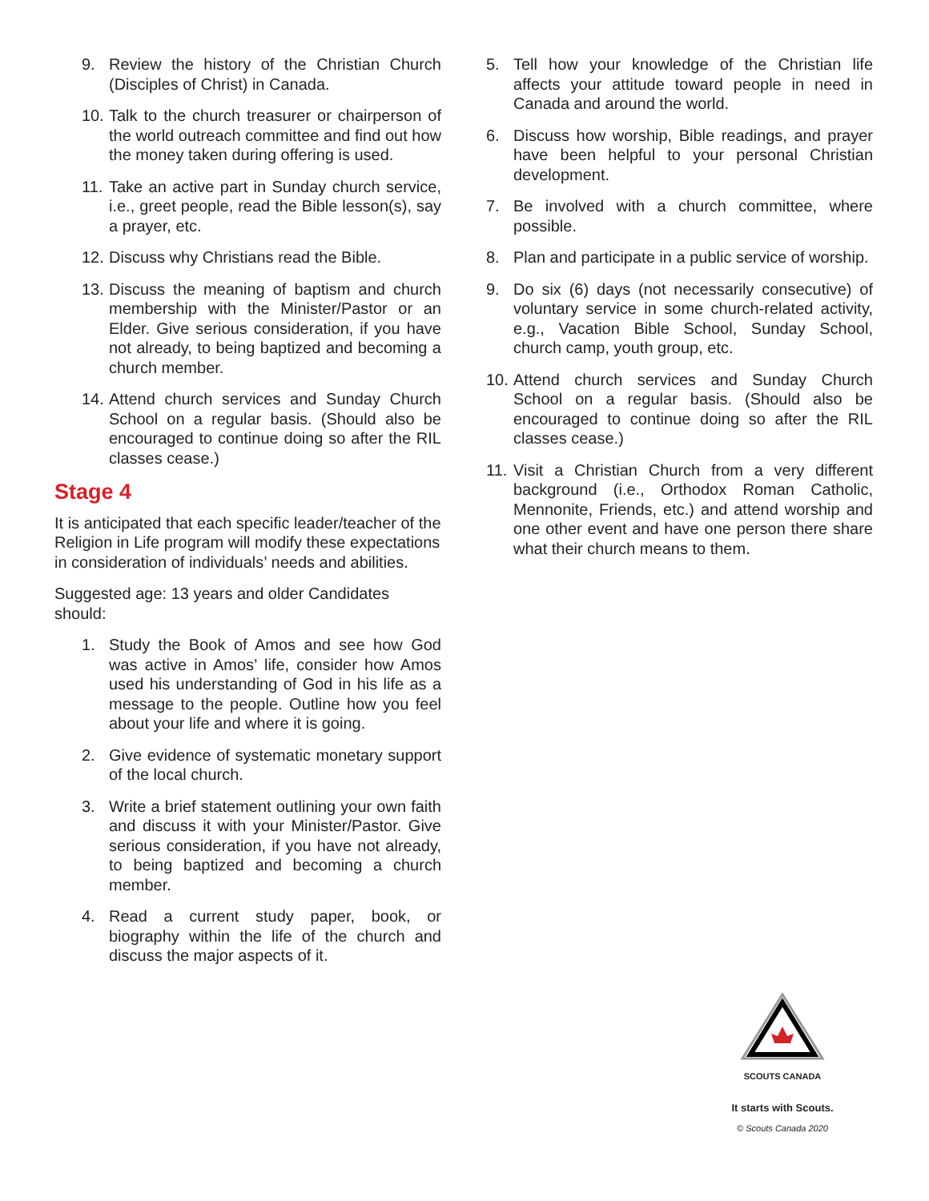9. Review the history of the Christian Church (Disciples of Christ) in Canada.
10. Talk to the church treasurer or chairperson of the world outreach committee and find out how the money taken during offering is used.
11. Take an active part in Sunday church service, i.e., greet people, read the Bible lesson(s), say a prayer, etc.
12. Discuss why Christians read the Bible.
13. Discuss the meaning of baptism and church membership with the Minister/Pastor or an Elder. Give serious consideration, if you have not already, to being baptized and becoming a church member.
14. Attend church services and Sunday Church School on a regular basis. (Should also be encouraged to continue doing so after the RIL classes cease.)
Stage 4
It is anticipated that each specific leader/teacher of the Religion in Life program will modify these expectations in consideration of individuals’ needs and abilities.
Suggested age: 13 years and older Candidates should:
1. Study the Book of Amos and see how God was active in Amos’ life, consider how Amos used his understanding of God in his life as a message to the people. Outline how you feel about your life and where it is going.
2. Give evidence of systematic monetary support of the local church.
3. Write a brief statement outlining your own faith and discuss it with your Minister/Pastor. Give serious consideration, if you have not already, to being baptized and becoming a church member.
4. Read a current study paper, book, or biography within the life of the church and discuss the major aspects of it.
5. Tell how your knowledge of the Christian life affects your attitude toward people in need in Canada and around the world.
6. Discuss how worship, Bible readings, and prayer have been helpful to your personal Christian development.
7. Be involved with a church committee, where possible.
8. Plan and participate in a public service of worship.
9. Do six (6) days (not necessarily consecutive) of voluntary service in some church-related activity, e.g., Vacation Bible School, Sunday School, church camp, youth group, etc.
10. Attend church services and Sunday Church School on a regular basis. (Should also be encouraged to continue doing so after the RIL classes cease.)
11. Visit a Christian Church from a very different background (i.e., Orthodox Roman Catholic, Mennonite, Friends, etc.) and attend worship and one other event and have one person there share what their church means to them.
SCOUTS CANADA
It starts with Scouts.
© Scouts Canada 2020